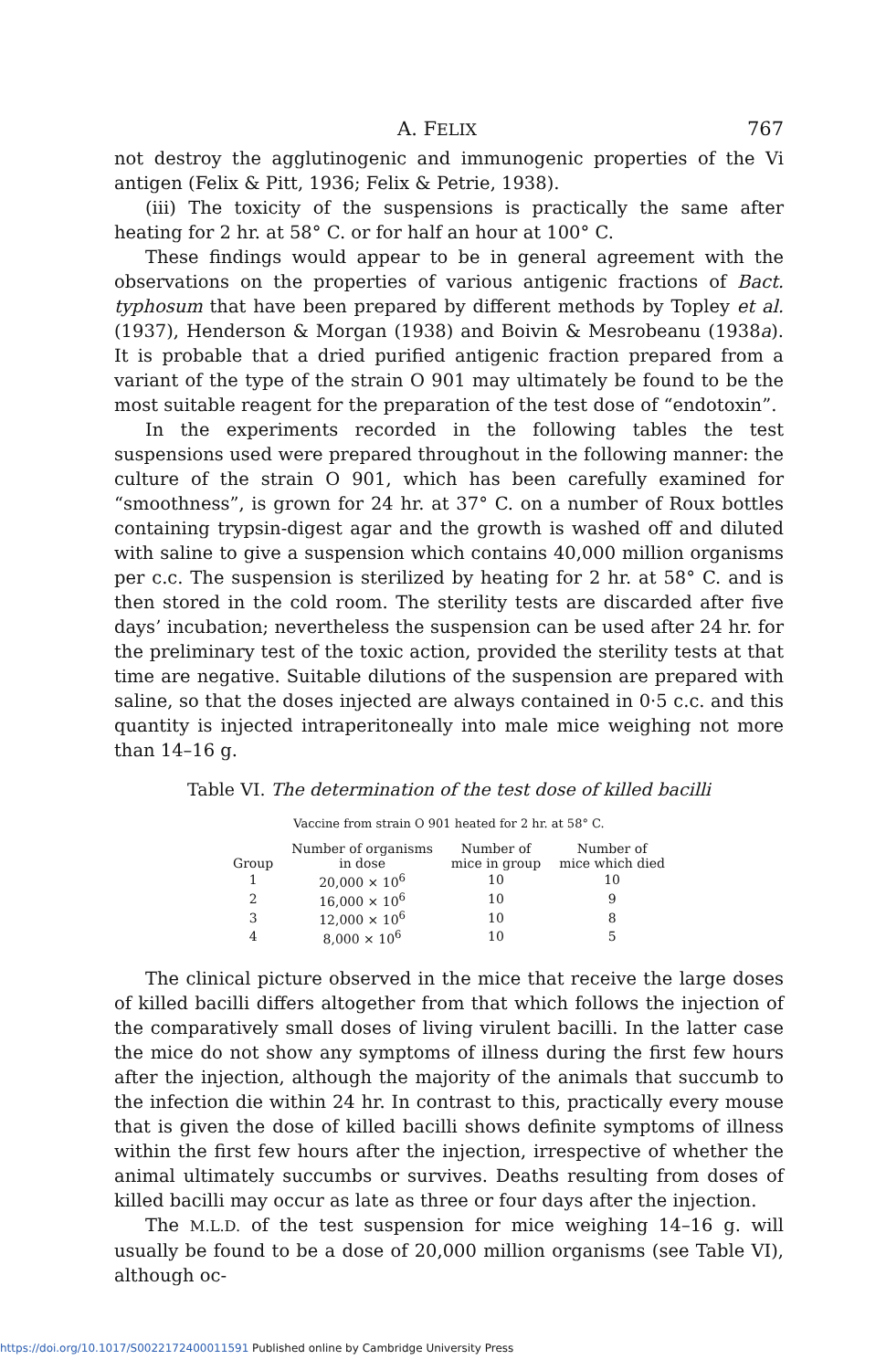A. FELIX 767
not destroy the agglutinogenic and immunogenic properties of the Vi antigen (Felix & Pitt, 1936; Felix & Petrie, 1938).
(iii) The toxicity of the suspensions is practically the same after heating for 2 hr. at 58° C. or for half an hour at 100° C.
These findings would appear to be in general agreement with the observations on the properties of various antigenic fractions of Bact. typhosum that have been prepared by different methods by Topley et al. (1937), Henderson & Morgan (1938) and Boivin & Mesrobeanu (1938a). It is probable that a dried purified antigenic fraction prepared from a variant of the type of the strain O 901 may ultimately be found to be the most suitable reagent for the preparation of the test dose of “endotoxin”.
In the experiments recorded in the following tables the test suspensions used were prepared throughout in the following manner: the culture of the strain O 901, which has been carefully examined for “smoothness”, is grown for 24 hr. at 37° C. on a number of Roux bottles containing trypsin-digest agar and the growth is washed off and diluted with saline to give a suspension which contains 40,000 million organisms per c.c. The suspension is sterilized by heating for 2 hr. at 58° C. and is then stored in the cold room. The sterility tests are discarded after five days’ incubation; nevertheless the suspension can be used after 24 hr. for the preliminary test of the toxic action, provided the sterility tests at that time are negative. Suitable dilutions of the suspension are prepared with saline, so that the doses injected are always contained in 0·5 c.c. and this quantity is injected intraperitoneally into male mice weighing not more than 14–16 g.
Table VI. The determination of the test dose of killed bacilli
Vaccine from strain O 901 heated for 2 hr. at 58° C.
| Group | Number of organisms in dose | Number of mice in group | Number of mice which died |
| --- | --- | --- | --- |
| 1 | 20,000 × 10<sup>6</sup> | 10 | 10 |
| 2 | 16,000 × 10<sup>6</sup> | 10 | 9 |
| 3 | 12,000 × 10<sup>6</sup> | 10 | 8 |
| 4 | 8,000 × 10<sup>6</sup> | 10 | 5 |
The clinical picture observed in the mice that receive the large doses of killed bacilli differs altogether from that which follows the injection of the comparatively small doses of living virulent bacilli. In the latter case the mice do not show any symptoms of illness during the first few hours after the injection, although the majority of the animals that succumb to the infection die within 24 hr. In contrast to this, practically every mouse that is given the dose of killed bacilli shows definite symptoms of illness within the first few hours after the injection, irrespective of whether the animal ultimately succumbs or survives. Deaths resulting from doses of killed bacilli may occur as late as three or four days after the injection.
The M.L.D. of the test suspension for mice weighing 14–16 g. will usually be found to be a dose of 20,000 million organisms (see Table VI), although oc-
https://doi.org/10.1017/S0022172400011591 Published online by Cambridge University Press